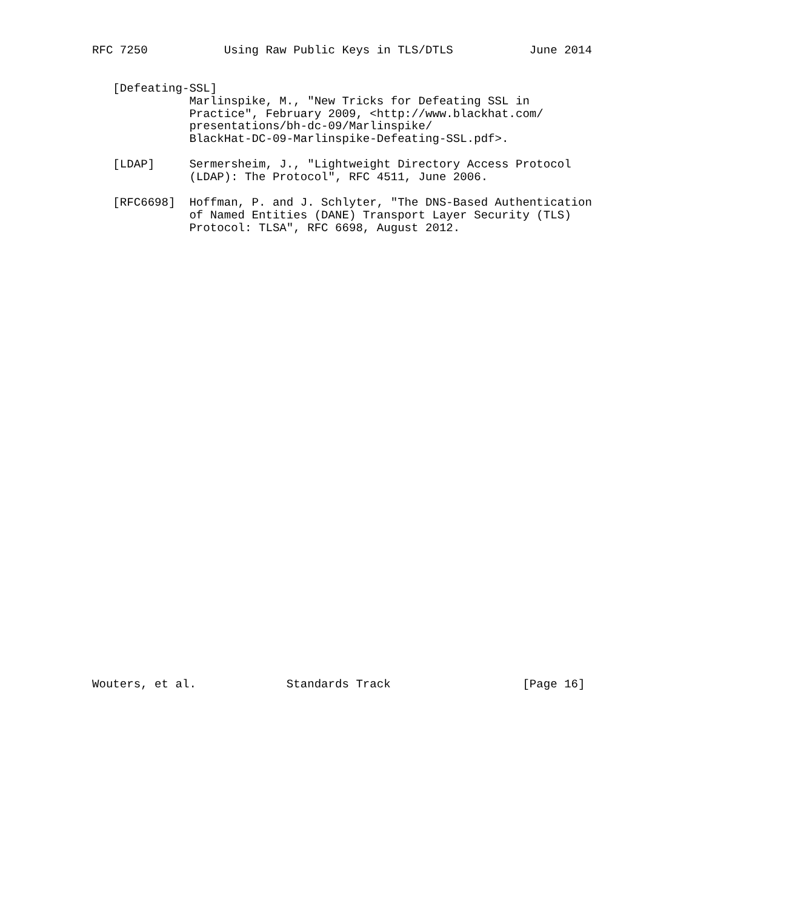RFC 7250           Using Raw Public Keys in TLS/DTLS           June 2014


   [Defeating-SSL]
              Marlinspike, M., "New Tricks for Defeating SSL in
              Practice", February 2009, <http://www.blackhat.com/
              presentations/bh-dc-09/Marlinspike/
              BlackHat-DC-09-Marlinspike-Defeating-SSL.pdf>.

   [LDAP]     Sermersheim, J., "Lightweight Directory Access Protocol
              (LDAP): The Protocol", RFC 4511, June 2006.

   [RFC6698]  Hoffman, P. and J. Schlyter, "The DNS-Based Authentication
              of Named Entities (DANE) Transport Layer Security (TLS)
              Protocol: TLSA", RFC 6698, August 2012.



































Wouters, et al.             Standards Track                   [Page 16]